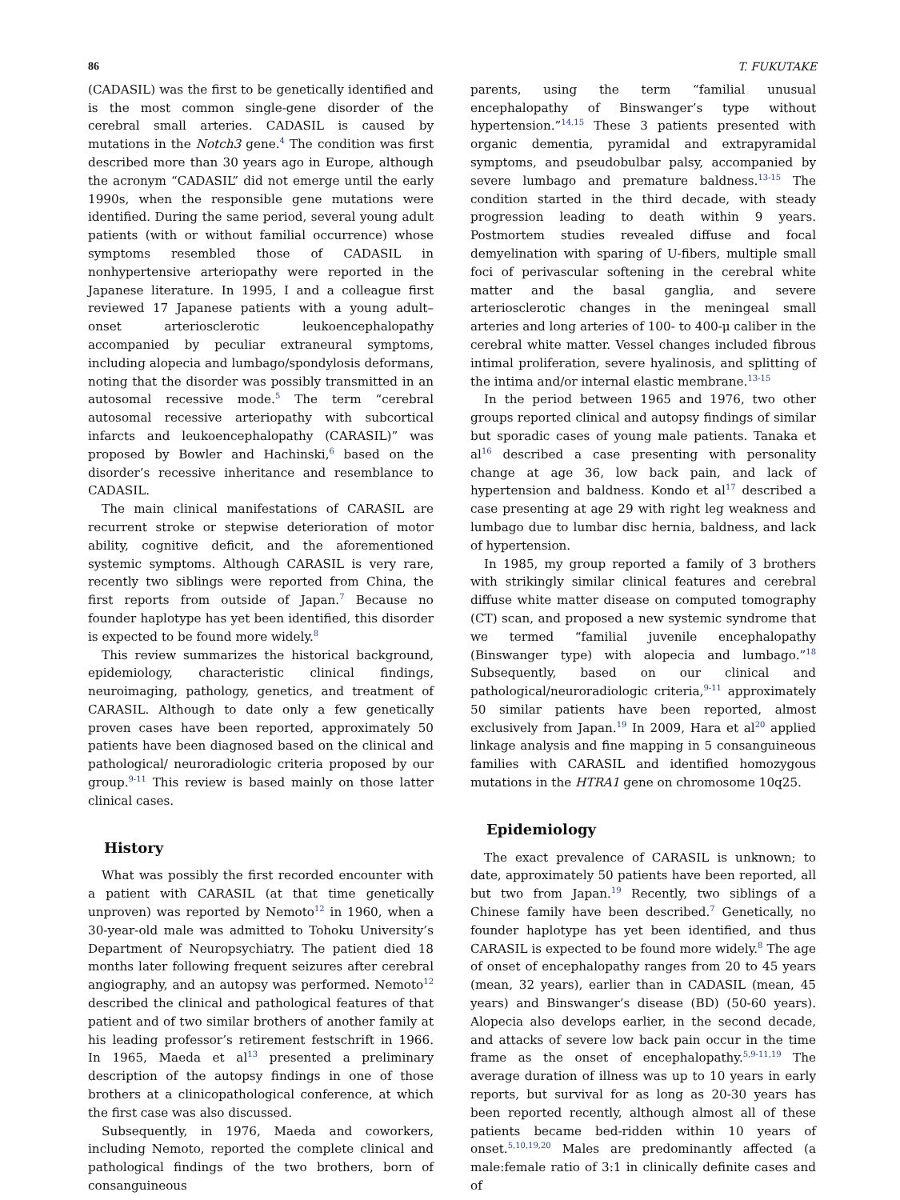86 T. FUKUTAKE
(CADASIL) was the first to be genetically identified and is the most common single-gene disorder of the cerebral small arteries. CADASIL is caused by mutations in the Notch3 gene.<sup>4</sup> The condition was first described more than 30 years ago in Europe, although the acronym “CADASIL” did not emerge until the early 1990s, when the responsible gene mutations were identified. During the same period, several young adult patients (with or without familial occurrence) whose symptoms resembled those of CADASIL in nonhypertensive arteriopathy were reported in the Japanese literature. In 1995, I and a colleague first reviewed 17 Japanese patients with a young adult–onset arteriosclerotic leukoencephalopathy accompanied by peculiar extraneural symptoms, including alopecia and lumbago/spondylosis deformans, noting that the disorder was possibly transmitted in an autosomal recessive mode.<sup>5</sup> The term “cerebral autosomal recessive arteriopathy with subcortical infarcts and leukoencephalopathy (CARASIL)” was proposed by Bowler and Hachinski,<sup>6</sup> based on the disorder’s recessive inheritance and resemblance to CADASIL.
The main clinical manifestations of CARASIL are recurrent stroke or stepwise deterioration of motor ability, cognitive deficit, and the aforementioned systemic symptoms. Although CARASIL is very rare, recently two siblings were reported from China, the first reports from outside of Japan.<sup>7</sup> Because no founder haplotype has yet been identified, this disorder is expected to be found more widely.<sup>8</sup>
This review summarizes the historical background, epidemiology, characteristic clinical findings, neuroimaging, pathology, genetics, and treatment of CARASIL. Although to date only a few genetically proven cases have been reported, approximately 50 patients have been diagnosed based on the clinical and pathological/ neuroradiologic criteria proposed by our group.<sup>9-11</sup> This review is based mainly on those latter clinical cases.
History
What was possibly the first recorded encounter with a patient with CARASIL (at that time genetically unproven) was reported by Nemoto<sup>12</sup> in 1960, when a 30-year-old male was admitted to Tohoku University’s Department of Neuropsychiatry. The patient died 18 months later following frequent seizures after cerebral angiography, and an autopsy was performed. Nemoto<sup>12</sup> described the clinical and pathological features of that patient and of two similar brothers of another family at his leading professor’s retirement festschrift in 1966. In 1965, Maeda et al<sup>13</sup> presented a preliminary description of the autopsy findings in one of those brothers at a clinicopathological conference, at which the first case was also discussed.
Subsequently, in 1976, Maeda and coworkers, including Nemoto, reported the complete clinical and pathological findings of the two brothers, born of consanguineous
parents, using the term “familial unusual encephalopathy of Binswanger’s type without hypertension.”<sup>14,15</sup> These 3 patients presented with organic dementia, pyramidal and extrapyramidal symptoms, and pseudobulbar palsy, accompanied by severe lumbago and premature baldness.<sup>13-15</sup> The condition started in the third decade, with steady progression leading to death within 9 years. Postmortem studies revealed diffuse and focal demyelination with sparing of U-fibers, multiple small foci of perivascular softening in the cerebral white matter and the basal ganglia, and severe arteriosclerotic changes in the meningeal small arteries and long arteries of 100- to 400-μ caliber in the cerebral white matter. Vessel changes included fibrous intimal proliferation, severe hyalinosis, and splitting of the intima and/or internal elastic membrane.<sup>13-15</sup>
In the period between 1965 and 1976, two other groups reported clinical and autopsy findings of similar but sporadic cases of young male patients. Tanaka et al<sup>16</sup> described a case presenting with personality change at age 36, low back pain, and lack of hypertension and baldness. Kondo et al<sup>17</sup> described a case presenting at age 29 with right leg weakness and lumbago due to lumbar disc hernia, baldness, and lack of hypertension.
In 1985, my group reported a family of 3 brothers with strikingly similar clinical features and cerebral diffuse white matter disease on computed tomography (CT) scan, and proposed a new systemic syndrome that we termed “familial juvenile encephalopathy (Binswanger type) with alopecia and lumbago.”<sup>18</sup> Subsequently, based on our clinical and pathological/neuroradiologic criteria,<sup>9-11</sup> approximately 50 similar patients have been reported, almost exclusively from Japan.<sup>19</sup> In 2009, Hara et al<sup>20</sup> applied linkage analysis and fine mapping in 5 consanguineous families with CARASIL and identified homozygous mutations in the HTRA1 gene on chromosome 10q25.
Epidemiology
The exact prevalence of CARASIL is unknown; to date, approximately 50 patients have been reported, all but two from Japan.<sup>19</sup> Recently, two siblings of a Chinese family have been described.<sup>7</sup> Genetically, no founder haplotype has yet been identified, and thus CARASIL is expected to be found more widely.<sup>8</sup> The age of onset of encephalopathy ranges from 20 to 45 years (mean, 32 years), earlier than in CADASIL (mean, 45 years) and Binswanger’s disease (BD) (50-60 years). Alopecia also develops earlier, in the second decade, and attacks of severe low back pain occur in the time frame as the onset of encephalopathy.<sup>5,9-11,19</sup> The average duration of illness was up to 10 years in early reports, but survival for as long as 20-30 years has been reported recently, although almost all of these patients became bed-ridden within 10 years of onset.<sup>5,10,19,20</sup> Males are predominantly affected (a male:female ratio of 3:1 in clinically definite cases and of